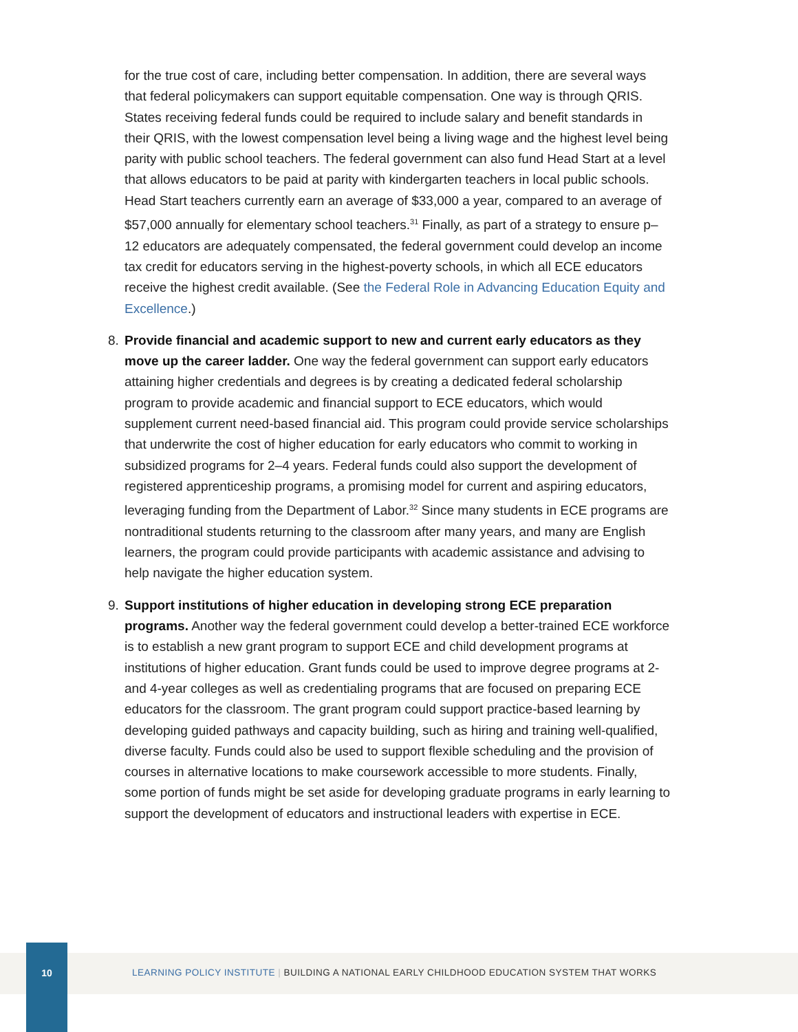for the true cost of care, including better compensation. In addition, there are several ways that federal policymakers can support equitable compensation. One way is through QRIS. States receiving federal funds could be required to include salary and benefit standards in their QRIS, with the lowest compensation level being a living wage and the highest level being parity with public school teachers. The federal government can also fund Head Start at a level that allows educators to be paid at parity with kindergarten teachers in local public schools. Head Start teachers currently earn an average of $33,000 a year, compared to an average of $57,000 annually for elementary school teachers.<sup>31</sup> Finally, as part of a strategy to ensure p–12 educators are adequately compensated, the federal government could develop an income tax credit for educators serving in the highest-poverty schools, in which all ECE educators receive the highest credit available. (See the Federal Role in Advancing Education Equity and Excellence.)
8. Provide financial and academic support to new and current early educators as they move up the career ladder. One way the federal government can support early educators attaining higher credentials and degrees is by creating a dedicated federal scholarship program to provide academic and financial support to ECE educators, which would supplement current need-based financial aid. This program could provide service scholarships that underwrite the cost of higher education for early educators who commit to working in subsidized programs for 2–4 years. Federal funds could also support the development of registered apprenticeship programs, a promising model for current and aspiring educators, leveraging funding from the Department of Labor.<sup>32</sup> Since many students in ECE programs are nontraditional students returning to the classroom after many years, and many are English learners, the program could provide participants with academic assistance and advising to help navigate the higher education system.
9. Support institutions of higher education in developing strong ECE preparation programs. Another way the federal government could develop a better-trained ECE workforce is to establish a new grant program to support ECE and child development programs at institutions of higher education. Grant funds could be used to improve degree programs at 2- and 4-year colleges as well as credentialing programs that are focused on preparing ECE educators for the classroom. The grant program could support practice-based learning by developing guided pathways and capacity building, such as hiring and training well-qualified, diverse faculty. Funds could also be used to support flexible scheduling and the provision of courses in alternative locations to make coursework accessible to more students. Finally, some portion of funds might be set aside for developing graduate programs in early learning to support the development of educators and instructional leaders with expertise in ECE.
10
LEARNING POLICY INSTITUTE | BUILDING A NATIONAL EARLY CHILDHOOD EDUCATION SYSTEM THAT WORKS